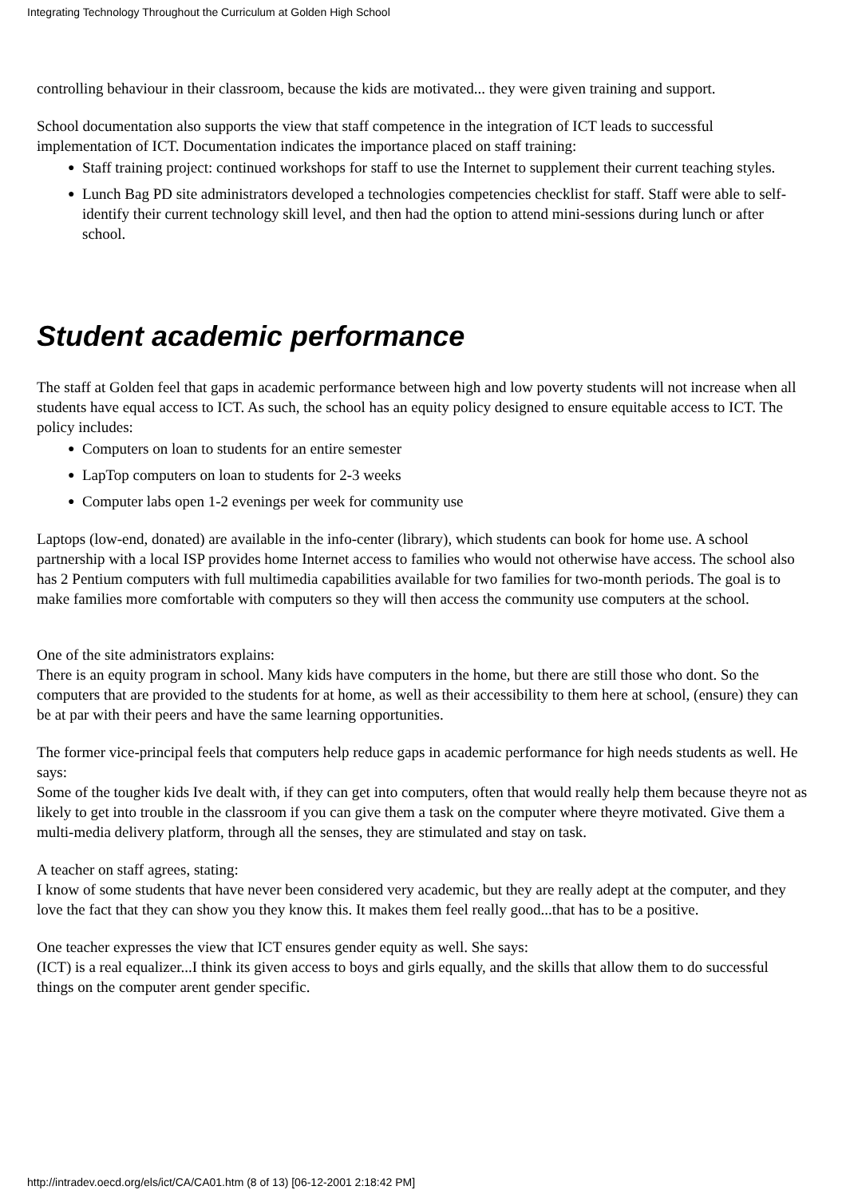Integrating Technology Throughout the Curriculum at Golden High School
controlling behaviour in their classroom, because the kids are motivated... they were given training and support.
School documentation also supports the view that staff competence in the integration of ICT leads to successful implementation of ICT. Documentation indicates the importance placed on staff training:
● Staff training project: continued workshops for staff to use the Internet to supplement their current teaching styles.
● Lunch Bag PD site administrators developed a technologies competencies checklist for staff. Staff were able to self-identify their current technology skill level, and then had the option to attend mini-sessions during lunch or after school.
Student academic performance
The staff at Golden feel that gaps in academic performance between high and low poverty students will not increase when all students have equal access to ICT. As such, the school has an equity policy designed to ensure equitable access to ICT. The policy includes:
● Computers on loan to students for an entire semester
● LapTop computers on loan to students for 2-3 weeks
● Computer labs open 1-2 evenings per week for community use
Laptops (low-end, donated) are available in the info-center (library), which students can book for home use. A school partnership with a local ISP provides home Internet access to families who would not otherwise have access. The school also has 2 Pentium computers with full multimedia capabilities available for two families for two-month periods. The goal is to make families more comfortable with computers so they will then access the community use computers at the school.
One of the site administrators explains:
There is an equity program in school. Many kids have computers in the home, but there are still those who dont. So the computers that are provided to the students for at home, as well as their accessibility to them here at school, (ensure) they can be at par with their peers and have the same learning opportunities.
The former vice-principal feels that computers help reduce gaps in academic performance for high needs students as well. He says:
Some of the tougher kids Ive dealt with, if they can get into computers, often that would really help them because theyre not as likely to get into trouble in the classroom if you can give them a task on the computer where theyre motivated. Give them a multi-media delivery platform, through all the senses, they are stimulated and stay on task.
A teacher on staff agrees, stating:
I know of some students that have never been considered very academic, but they are really adept at the computer, and they love the fact that they can show you they know this. It makes them feel really good...that has to be a positive.
One teacher expresses the view that ICT ensures gender equity as well. She says:
(ICT) is a real equalizer...I think its given access to boys and girls equally, and the skills that allow them to do successful things on the computer arent gender specific.
http://intradev.oecd.org/els/ict/CA/CA01.htm (8 of 13) [06-12-2001 2:18:42 PM]